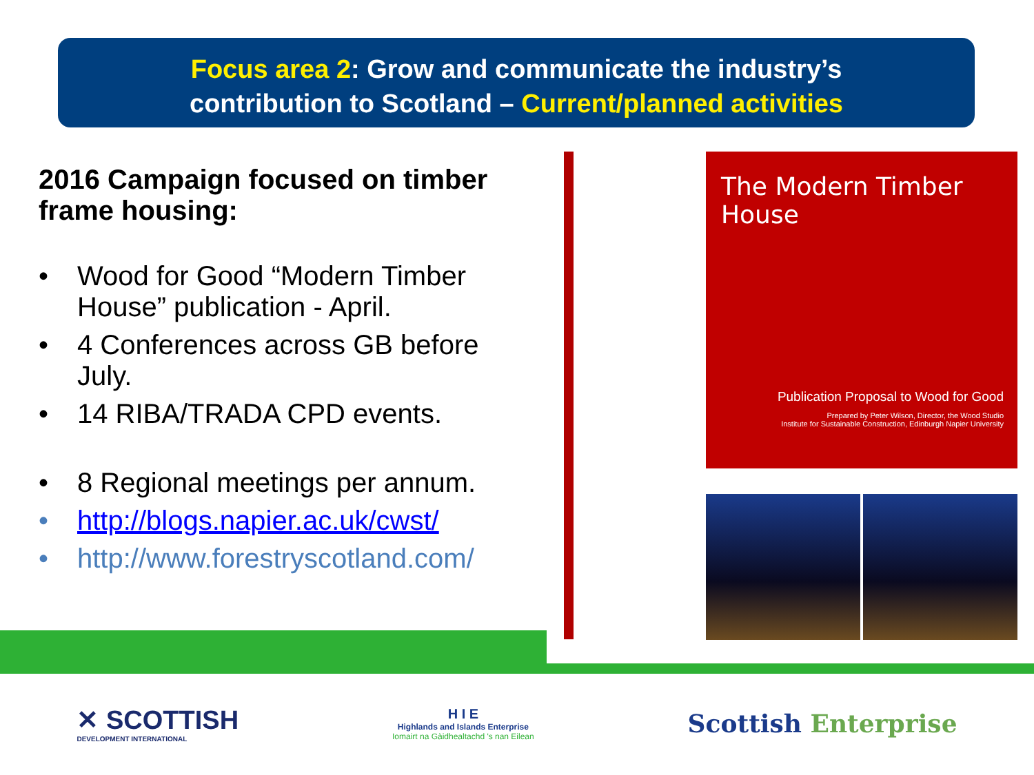Focus area 2: Grow and communicate the industry’s
contribution to Scotland – Current/planned activities
2016 Campaign focused on timber frame housing:
• Wood for Good “Modern Timber House” publication - April.
• 4 Conferences across GB before July.
• 14 RIBA/TRADA CPD events.
• 8 Regional meetings per annum.
• http://blogs.napier.ac.uk/cwst/
• http://www.forestryscotland.com/
The Modern Timber House
Publication Proposal to Wood for Good
Prepared by Peter Wilson, Director, the Wood Studio
Institute for Sustainable Construction, Edinburgh Napier University
✕ SCOTTISH
DEVELOPMENT INTERNATIONAL
H I E
Highlands and Islands Enterprise
Iomairt na Gàidhealtachd 's nan Eilean
Scottish Enterprise